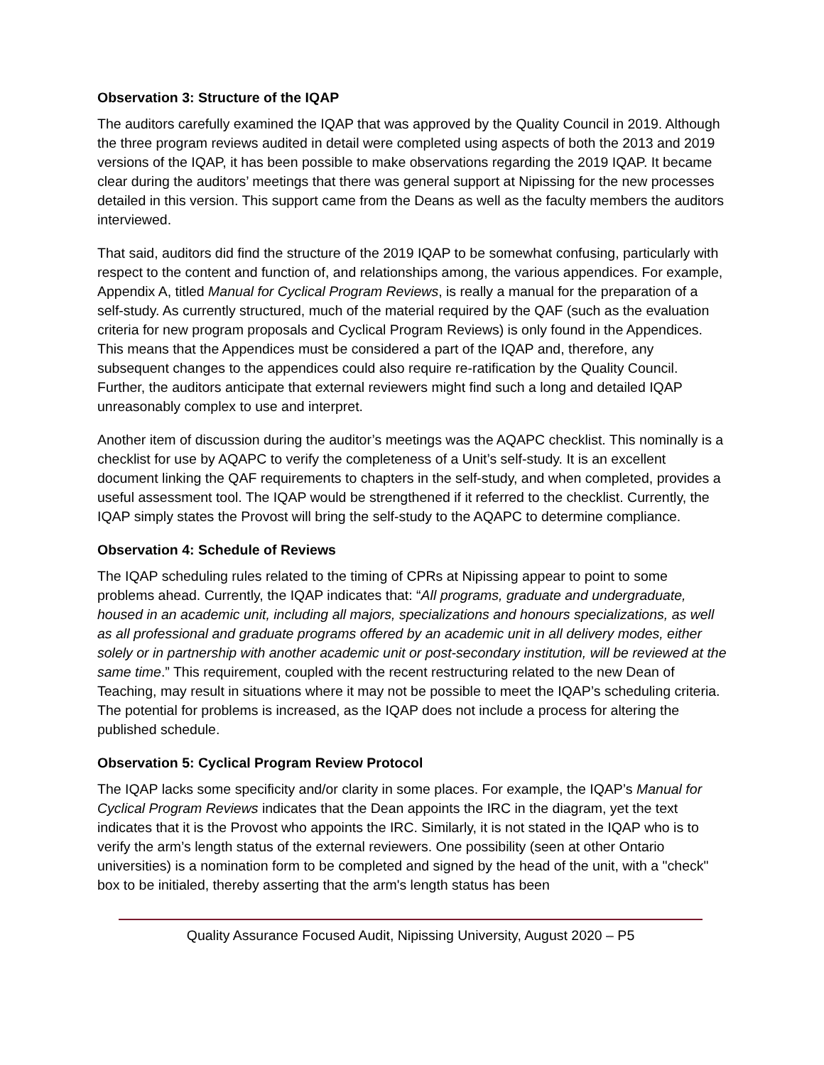Observation 3: Structure of the IQAP
The auditors carefully examined the IQAP that was approved by the Quality Council in 2019. Although the three program reviews audited in detail were completed using aspects of both the 2013 and 2019 versions of the IQAP, it has been possible to make observations regarding the 2019 IQAP. It became clear during the auditors’ meetings that there was general support at Nipissing for the new processes detailed in this version. This support came from the Deans as well as the faculty members the auditors interviewed.
That said, auditors did find the structure of the 2019 IQAP to be somewhat confusing, particularly with respect to the content and function of, and relationships among, the various appendices. For example, Appendix A, titled Manual for Cyclical Program Reviews, is really a manual for the preparation of a self-study. As currently structured, much of the material required by the QAF (such as the evaluation criteria for new program proposals and Cyclical Program Reviews) is only found in the Appendices. This means that the Appendices must be considered a part of the IQAP and, therefore, any subsequent changes to the appendices could also require re-ratification by the Quality Council. Further, the auditors anticipate that external reviewers might find such a long and detailed IQAP unreasonably complex to use and interpret.
Another item of discussion during the auditor’s meetings was the AQAPC checklist. This nominally is a checklist for use by AQAPC to verify the completeness of a Unit’s self-study. It is an excellent document linking the QAF requirements to chapters in the self-study, and when completed, provides a useful assessment tool. The IQAP would be strengthened if it referred to the checklist. Currently, the IQAP simply states the Provost will bring the self-study to the AQAPC to determine compliance.
Observation 4: Schedule of Reviews
The IQAP scheduling rules related to the timing of CPRs at Nipissing appear to point to some problems ahead. Currently, the IQAP indicates that: “All programs, graduate and undergraduate, housed in an academic unit, including all majors, specializations and honours specializations, as well as all professional and graduate programs offered by an academic unit in all delivery modes, either solely or in partnership with another academic unit or post-secondary institution, will be reviewed at the same time.” This requirement, coupled with the recent restructuring related to the new Dean of Teaching, may result in situations where it may not be possible to meet the IQAP’s scheduling criteria. The potential for problems is increased, as the IQAP does not include a process for altering the published schedule.
Observation 5: Cyclical Program Review Protocol
The IQAP lacks some specificity and/or clarity in some places. For example, the IQAP’s Manual for Cyclical Program Reviews indicates that the Dean appoints the IRC in the diagram, yet the text indicates that it is the Provost who appoints the IRC. Similarly, it is not stated in the IQAP who is to verify the arm’s length status of the external reviewers. One possibility (seen at other Ontario universities) is a nomination form to be completed and signed by the head of the unit, with a "check" box to be initialed, thereby asserting that the arm's length status has been
Quality Assurance Focused Audit, Nipissing University, August 2020 – P5